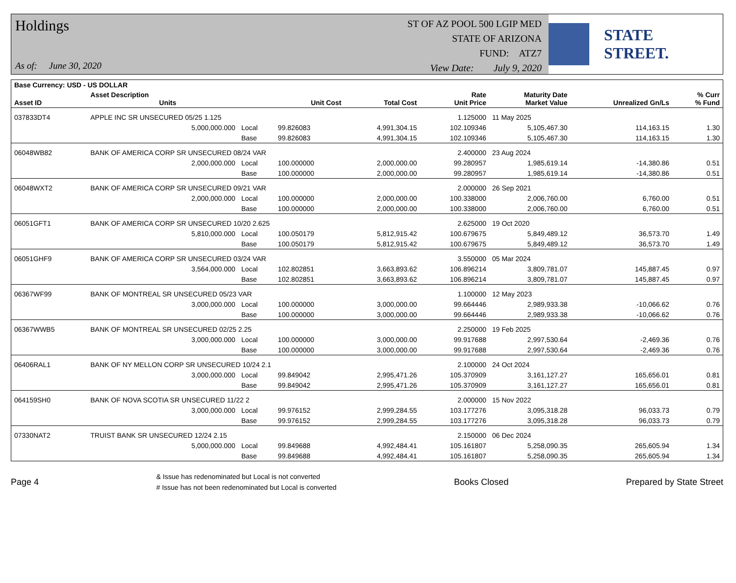Holdings
As of: June 30, 2020
ST OF AZ POOL 500 LGIP MED
STATE OF ARIZONA
FUND: ATZ7
View Date: July 9, 2020
STATE STREET.
| Base Currency: USD - US DOLLAR | | | | | | | | |
| --- | --- | --- | --- | --- | --- | --- | --- | --- |
| Asset ID | Asset Description Units | | Unit Cost | Total Cost | Rate Unit Price | Maturity Date Market Value | Unrealized Gn/Ls | % Curr % Fund |
| 037833DT4 | APPLE INC SR UNSECURED 05/25 1.125 | | | | 1.125000 | 11 May 2025 | | |
| | 5,000,000.000 | Local | 99.826083 | 4,991,304.15 | 102.109346 | 5,105,467.30 | 114,163.15 | 1.30 |
| | | Base | 99.826083 | 4,991,304.15 | 102.109346 | 5,105,467.30 | 114,163.15 | 1.30 |
| 06048WB82 | BANK OF AMERICA CORP SR UNSECURED 08/24 VAR | | | | 2.400000 | 23 Aug 2024 | | |
| | 2,000,000.000 | Local | 100.000000 | 2,000,000.00 | 99.280957 | 1,985,619.14 | -14,380.86 | 0.51 |
| | | Base | 100.000000 | 2,000,000.00 | 99.280957 | 1,985,619.14 | -14,380.86 | 0.51 |
| 06048WXT2 | BANK OF AMERICA CORP SR UNSECURED 09/21 VAR | | | | 2.000000 | 26 Sep 2021 | | |
| | 2,000,000.000 | Local | 100.000000 | 2,000,000.00 | 100.338000 | 2,006,760.00 | 6,760.00 | 0.51 |
| | | Base | 100.000000 | 2,000,000.00 | 100.338000 | 2,006,760.00 | 6,760.00 | 0.51 |
| 06051GFT1 | BANK OF AMERICA CORP SR UNSECURED 10/20 2.625 | | | | 2.625000 | 19 Oct 2020 | | |
| | 5,810,000.000 | Local | 100.050179 | 5,812,915.42 | 100.679675 | 5,849,489.12 | 36,573.70 | 1.49 |
| | | Base | 100.050179 | 5,812,915.42 | 100.679675 | 5,849,489.12 | 36,573.70 | 1.49 |
| 06051GHF9 | BANK OF AMERICA CORP SR UNSECURED 03/24 VAR | | | | 3.550000 | 05 Mar 2024 | | |
| | 3,564,000.000 | Local | 102.802851 | 3,663,893.62 | 106.896214 | 3,809,781.07 | 145,887.45 | 0.97 |
| | | Base | 102.802851 | 3,663,893.62 | 106.896214 | 3,809,781.07 | 145,887.45 | 0.97 |
| 06367WF99 | BANK OF MONTREAL SR UNSECURED 05/23 VAR | | | | 1.100000 | 12 May 2023 | | |
| | 3,000,000.000 | Local | 100.000000 | 3,000,000.00 | 99.664446 | 2,989,933.38 | -10,066.62 | 0.76 |
| | | Base | 100.000000 | 3,000,000.00 | 99.664446 | 2,989,933.38 | -10,066.62 | 0.76 |
| 06367WWB5 | BANK OF MONTREAL SR UNSECURED 02/25 2.25 | | | | 2.250000 | 19 Feb 2025 | | |
| | 3,000,000.000 | Local | 100.000000 | 3,000,000.00 | 99.917688 | 2,997,530.64 | -2,469.36 | 0.76 |
| | | Base | 100.000000 | 3,000,000.00 | 99.917688 | 2,997,530.64 | -2,469.36 | 0.76 |
| 06406RAL1 | BANK OF NY MELLON CORP SR UNSECURED 10/24 2.1 | | | | 2.100000 | 24 Oct 2024 | | |
| | 3,000,000.000 | Local | 99.849042 | 2,995,471.26 | 105.370909 | 3,161,127.27 | 165,656.01 | 0.81 |
| | | Base | 99.849042 | 2,995,471.26 | 105.370909 | 3,161,127.27 | 165,656.01 | 0.81 |
| 064159SH0 | BANK OF NOVA SCOTIA SR UNSECURED 11/22 2 | | | | 2.000000 | 15 Nov 2022 | | |
| | 3,000,000.000 | Local | 99.976152 | 2,999,284.55 | 103.177276 | 3,095,318.28 | 96,033.73 | 0.79 |
| | | Base | 99.976152 | 2,999,284.55 | 103.177276 | 3,095,318.28 | 96,033.73 | 0.79 |
| 07330NAT2 | TRUIST BANK SR UNSECURED 12/24 2.15 | | | | 2.150000 | 06 Dec 2024 | | |
| | 5,000,000.000 | Local | 99.849688 | 4,992,484.41 | 105.161807 | 5,258,090.35 | 265,605.94 | 1.34 |
| | | Base | 99.849688 | 4,992,484.41 | 105.161807 | 5,258,090.35 | 265,605.94 | 1.34 |
Page 4
& Issue has redenominated but Local is not converted
# Issue has not been redenominated but Local is converted
Books Closed Prepared by State Street